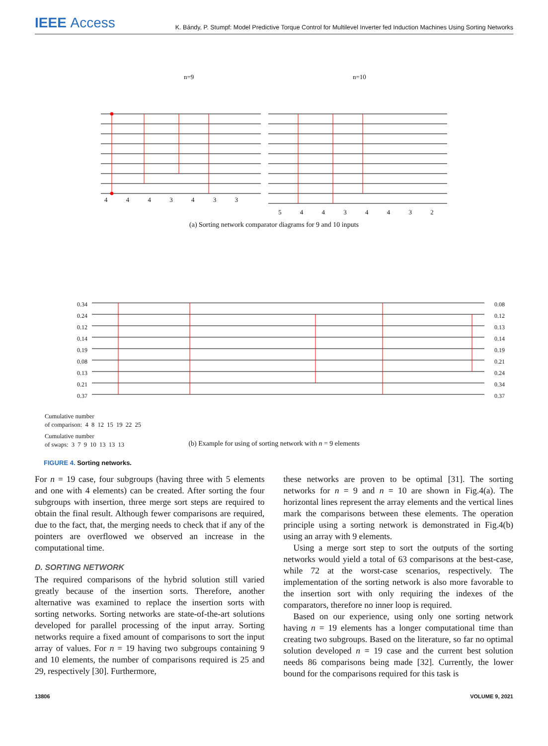IEEE Access
K. Bándy, P. Stumpf: Model Predictive Torque Control for Multilevel Inverter fed Induction Machines Using Sorting Networks
n=9 n=10
4 4 4 3 4 3 3
5 4 4 3 4 4 3 2
(a) Sorting network comparator diagrams for 9 and 10 inputs
0.34
0.24
0.12
0.14
0.19
0.08
0.13
0.21
0.37
0.08
0.12
0.13
0.14
0.19
0.21
0.24
0.34
0.37
Cumulative number
of comparison: 4 8 12 15 19 22 25
Cumulative number
of swaps: 3 7 9 10 13 13 13
(b) Example for using of sorting network with n = 9 elements
FIGURE 4. Sorting networks.
For n = 19 case, four subgroups (having three with 5 elements and one with 4 elements) can be created. After sorting the four subgroups with insertion, three merge sort steps are required to obtain the final result. Although fewer comparisons are required, due to the fact, that, the merging needs to check that if any of the pointers are overflowed we observed an increase in the computational time.
D. SORTING NETWORK
The required comparisons of the hybrid solution still varied greatly because of the insertion sorts. Therefore, another alternative was examined to replace the insertion sorts with sorting networks. Sorting networks are state-of-the-art solutions developed for parallel processing of the input array. Sorting networks require a fixed amount of comparisons to sort the input array of values. For n = 19 having two subgroups containing 9 and 10 elements, the number of comparisons required is 25 and 29, respectively [30]. Furthermore,
these networks are proven to be optimal [31]. The sorting networks for n = 9 and n = 10 are shown in Fig.4(a). The horizontal lines represent the array elements and the vertical lines mark the comparisons between these elements. The operation principle using a sorting network is demonstrated in Fig.4(b) using an array with 9 elements.
Using a merge sort step to sort the outputs of the sorting networks would yield a total of 63 comparisons at the best-case, while 72 at the worst-case scenarios, respectively. The implementation of the sorting network is also more favorable to the insertion sort with only requiring the indexes of the comparators, therefore no inner loop is required.
Based on our experience, using only one sorting network having n = 19 elements has a longer computational time than creating two subgroups. Based on the literature, so far no optimal solution developed n = 19 case and the current best solution needs 86 comparisons being made [32]. Currently, the lower bound for the comparisons required for this task is
13806 VOLUME 9, 2021